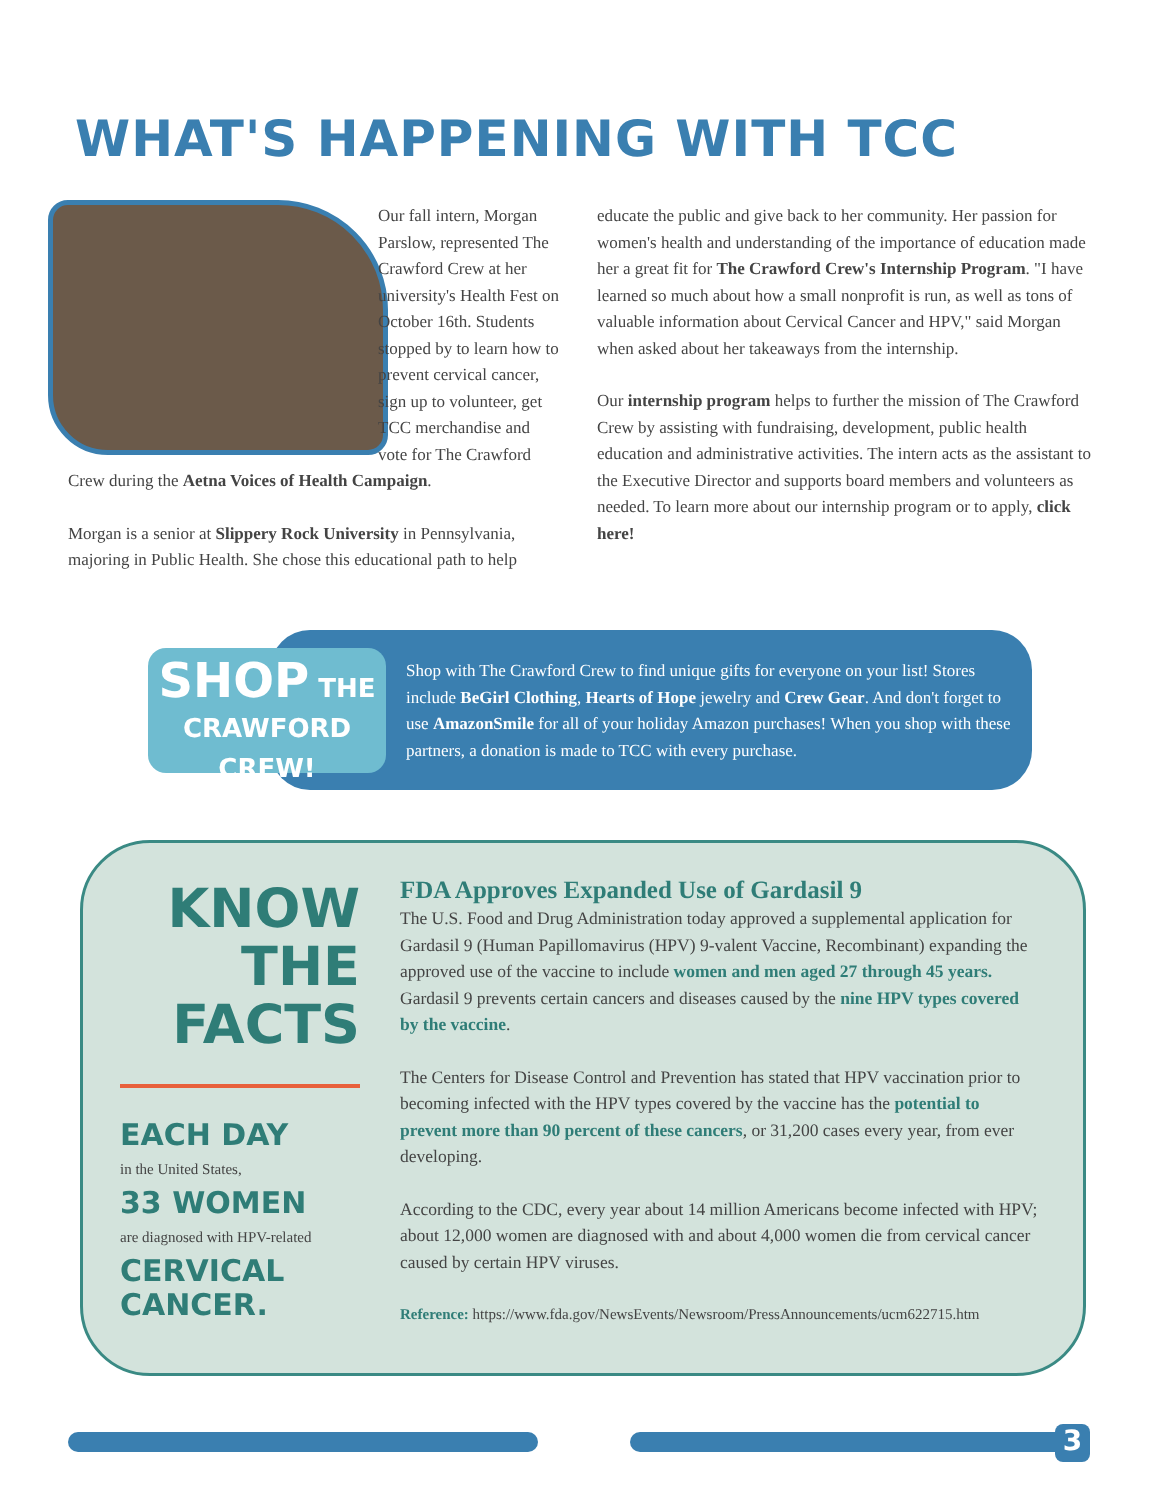WHAT'S HAPPENING WITH TCC
Our fall intern, Morgan Parslow, represented The Crawford Crew at her university's Health Fest on October 16th. Students stopped by to learn how to prevent cervical cancer, sign up to volunteer, get TCC merchandise and vote for The Crawford Crew during the Aetna Voices of Health Campaign.
Morgan is a senior at Slippery Rock University in Pennsylvania, majoring in Public Health. She chose this educational path to help
educate the public and give back to her community. Her passion for women's health and understanding of the importance of education made her a great fit for The Crawford Crew's Internship Program. "I have learned so much about how a small nonprofit is run, as well as tons of valuable information about Cervical Cancer and HPV," said Morgan when asked about her takeaways from the internship.
Our internship program helps to further the mission of The Crawford Crew by assisting with fundraising, development, public health education and administrative activities. The intern acts as the assistant to the Executive Director and supports board members and volunteers as needed. To learn more about our internship program or to apply, click here!
SHOP THE
CRAWFORD CREW!
Shop with The Crawford Crew to find unique gifts for everyone on your list! Stores include BeGirl Clothing, Hearts of Hope jewelry and Crew Gear. And don't forget to use AmazonSmile for all of your holiday Amazon purchases! When you shop with these partners, a donation is made to TCC with every purchase.
KNOW
THE
FACTS
EACH DAY
in the United States,
33 WOMEN
are diagnosed with HPV-related
CERVICAL CANCER.
FDA Approves Expanded Use of Gardasil 9
The U.S. Food and Drug Administration today approved a supplemental application for Gardasil 9 (Human Papillomavirus (HPV) 9-valent Vaccine, Recombinant) expanding the approved use of the vaccine to include women and men aged 27 through 45 years. Gardasil 9 prevents certain cancers and diseases caused by the nine HPV types covered by the vaccine.
The Centers for Disease Control and Prevention has stated that HPV vaccination prior to becoming infected with the HPV types covered by the vaccine has the potential to prevent more than 90 percent of these cancers, or 31,200 cases every year, from ever developing.
According to the CDC, every year about 14 million Americans become infected with HPV; about 12,000 women are diagnosed with and about 4,000 women die from cervical cancer caused by certain HPV viruses.
Reference: https://www.fda.gov/NewsEvents/Newsroom/PressAnnouncements/ucm622715.htm
3